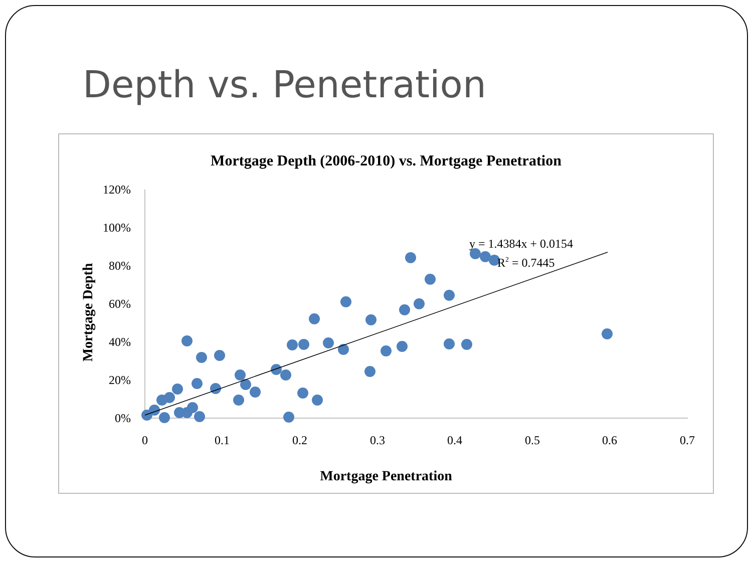Depth vs. Penetration
Mortgage Depth (2006-2010) vs. Mortgage Penetration
120%
100%
80%
60%
40%
20%
0%
0
0.1
0.2
0.3
0.4
0.5
0.6
0.7
Mortgage Penetration
Mortgage Depth
y = 1.4384x + 0.0154
R2 = 0.7445